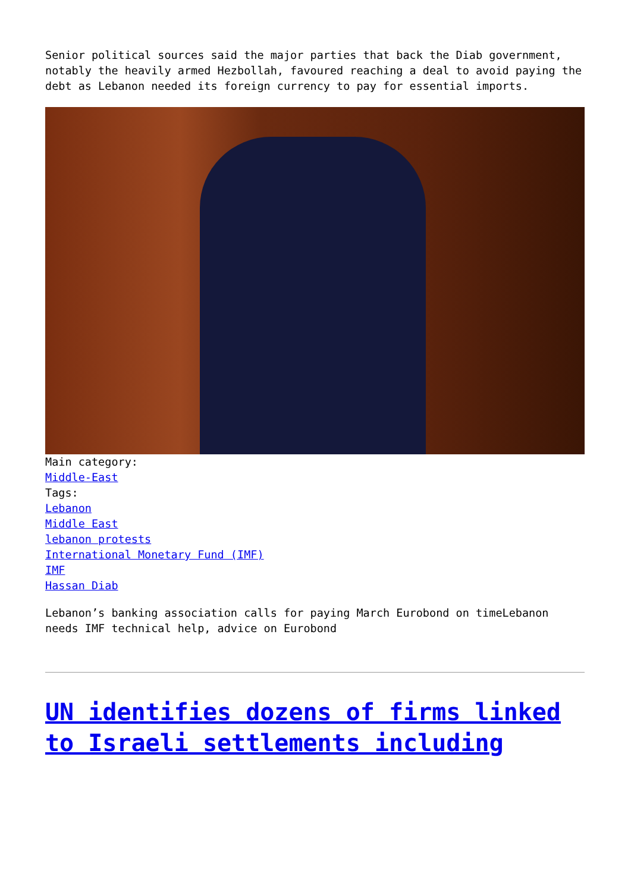Senior political sources said the major parties that back the Diab government, notably the heavily armed Hezbollah, favoured reaching a deal to avoid paying the debt as Lebanon needed its foreign currency to pay for essential imports.
Main category:
Middle-East
Tags:
Lebanon
Middle East
lebanon protests
International Monetary Fund (IMF)
IMF
Hassan Diab
Lebanon’s banking association calls for paying March Eurobond on timeLebanon needs IMF technical help, advice on Eurobond
UN identifies dozens of firms linked to Israeli settlements including